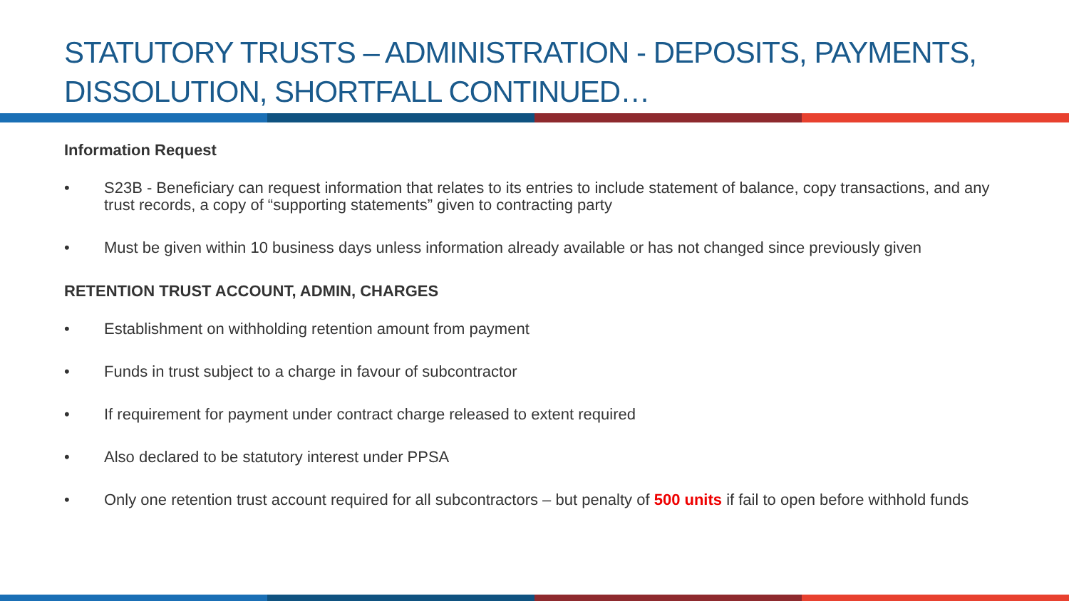STATUTORY TRUSTS – ADMINISTRATION - DEPOSITS, PAYMENTS, DISSOLUTION, SHORTFALL CONTINUED…
Information Request
• S23B - Beneficiary can request information that relates to its entries to include statement of balance, copy transactions, and any trust records, a copy of “supporting statements” given to contracting party
• Must be given within 10 business days unless information already available or has not changed since previously given
RETENTION TRUST ACCOUNT, ADMIN, CHARGES
• Establishment on withholding retention amount from payment
• Funds in trust subject to a charge in favour of subcontractor
• If requirement for payment under contract charge released to extent required
• Also declared to be statutory interest under PPSA
• Only one retention trust account required for all subcontractors – but penalty of 500 units if fail to open before withhold funds